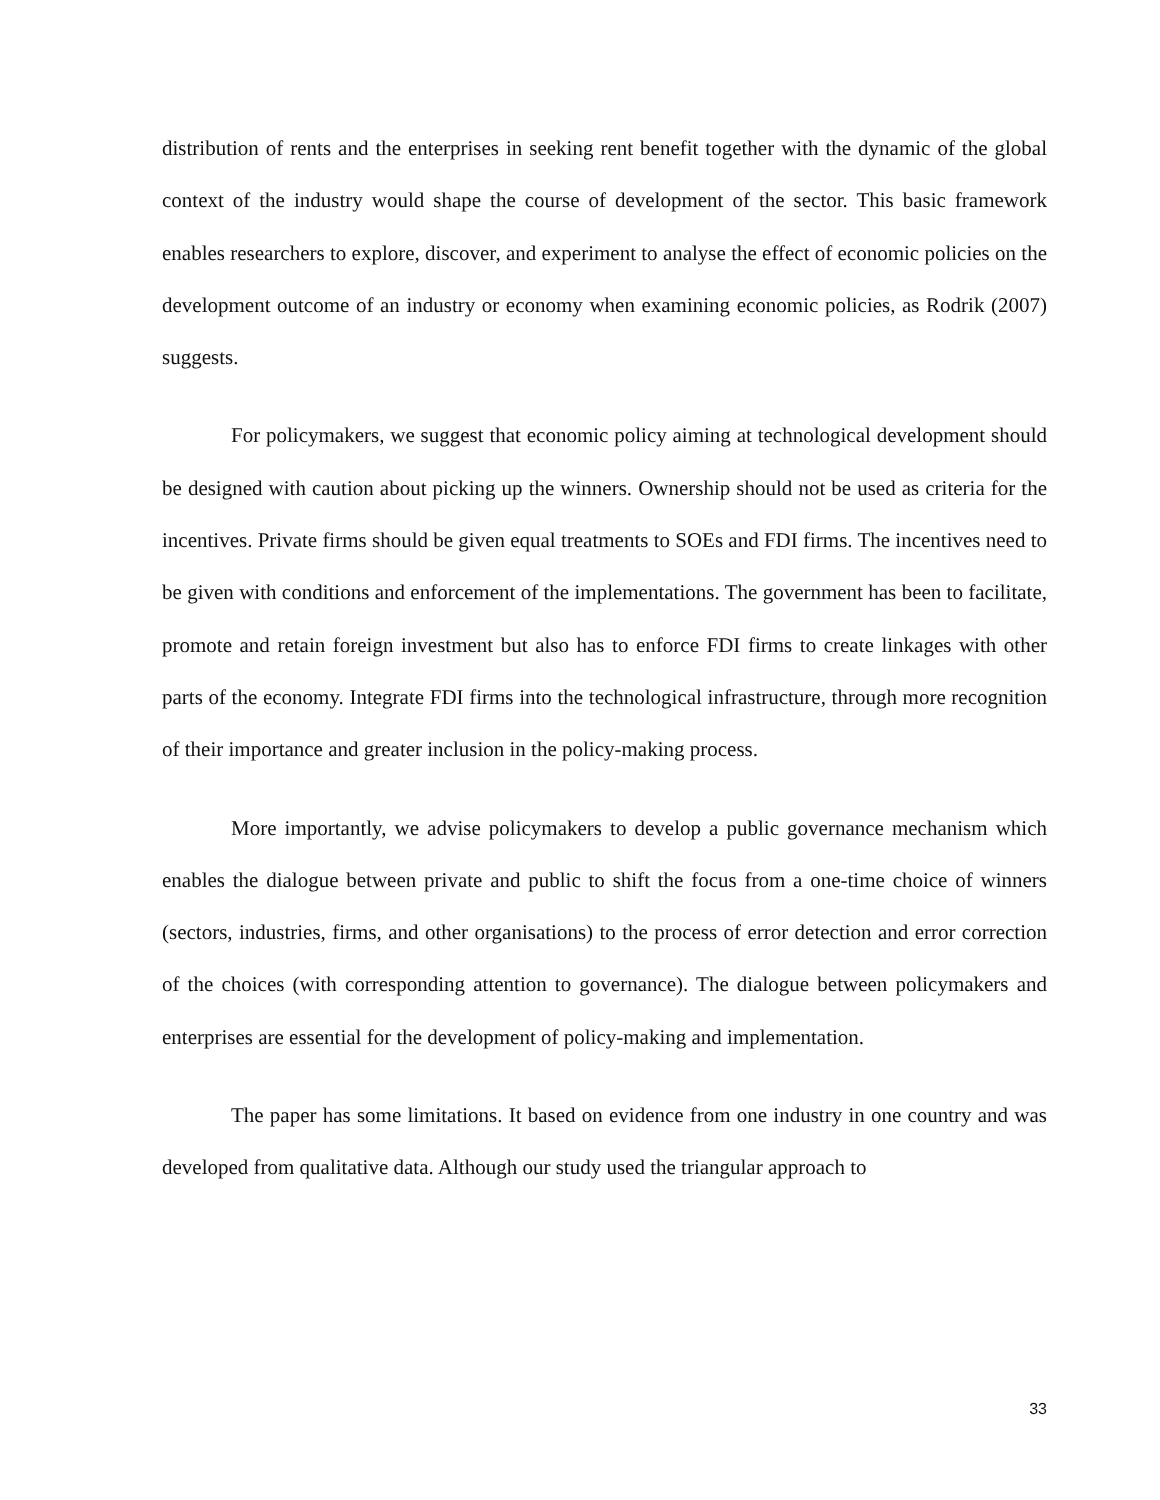distribution of rents and the enterprises in seeking rent benefit together with the dynamic of the global context of the industry would shape the course of development of the sector. This basic framework enables researchers to explore, discover, and experiment to analyse the effect of economic policies on the development outcome of an industry or economy when examining economic policies, as Rodrik (2007) suggests.
For policymakers, we suggest that economic policy aiming at technological development should be designed with caution about picking up the winners. Ownership should not be used as criteria for the incentives. Private firms should be given equal treatments to SOEs and FDI firms. The incentives need to be given with conditions and enforcement of the implementations. The government has been to facilitate, promote and retain foreign investment but also has to enforce FDI firms to create linkages with other parts of the economy. Integrate FDI firms into the technological infrastructure, through more recognition of their importance and greater inclusion in the policy-making process.
More importantly, we advise policymakers to develop a public governance mechanism which enables the dialogue between private and public to shift the focus from a one-time choice of winners (sectors, industries, firms, and other organisations) to the process of error detection and error correction of the choices (with corresponding attention to governance). The dialogue between policymakers and enterprises are essential for the development of policy-making and implementation.
The paper has some limitations. It based on evidence from one industry in one country and was developed from qualitative data. Although our study used the triangular approach to
33